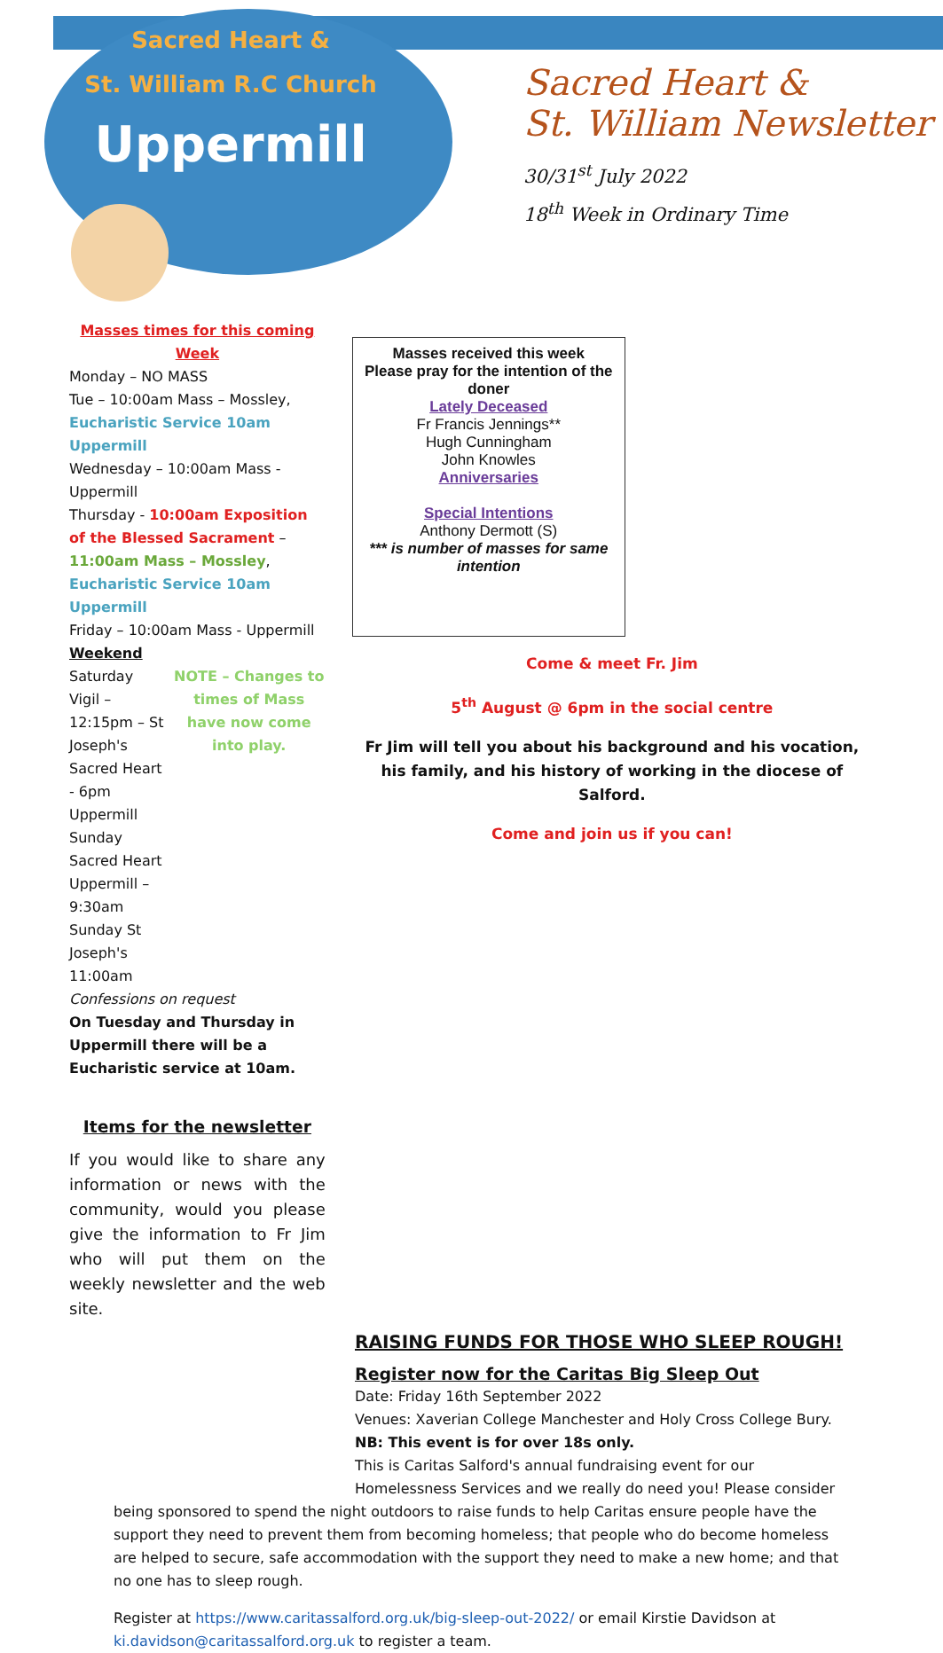Sacred Heart &
St. William R.C Church
Uppermill
Sacred Heart &
St. William Newsletter
30/31<sup>st</sup> July 2022
18<sup>th</sup> Week in Ordinary Time
Masses times for this coming Week
Monday – NO MASS
Tue – 10:00am Mass – Mossley, Eucharistic Service 10am Uppermill
Wednesday – 10:00am Mass - Uppermill
Thursday - 10:00am Exposition of the Blessed Sacrament –11:00am Mass – Mossley, Eucharistic Service 10am Uppermill
Friday – 10:00am Mass - Uppermill
Weekend
Saturday Vigil – 12:15pm – St Joseph's
Sacred Heart - 6pm Uppermill
Sunday Sacred Heart Uppermill – 9:30am
Sunday St Joseph's 11:00am
NOTE – Changes to times of Mass have now come into play.
Confessions on request
On Tuesday and Thursday in Uppermill there will be a Eucharistic service at 10am.
Items for the newsletter
If you would like to share any information or news with the community, would you please give the information to Fr Jim who will put them on the weekly newsletter and the web site.
Masses received this week
Please pray for the intention of the doner
Lately Deceased
Fr Francis Jennings**
Hugh Cunningham
John Knowles
Anniversaries
Special Intentions
Anthony Dermott (S)
*** is number of masses for same intention
Come & meet Fr. Jim
5<sup>th</sup> August @ 6pm in the social centre
Fr Jim will tell you about his background and his vocation, his family, and his history of working in the diocese of Salford.
Come and join us if you can!
RAISING FUNDS FOR THOSE WHO SLEEP ROUGH!
Register now for the Caritas Big Sleep Out
Date: Friday 16th September 2022
Venues: Xaverian College Manchester and Holy Cross College Bury.
NB: This event is for over 18s only.
This is Caritas Salford's annual fundraising event for our Homelessness Services and we really do need you! Please consider
being sponsored to spend the night outdoors to raise funds to help Caritas ensure people have the support they need to prevent them from becoming homeless; that people who do become homeless are helped to secure, safe accommodation with the support they need to make a new home; and that no one has to sleep rough.
Register at https://www.caritassalford.org.uk/big-sleep-out-2022/ or email Kirstie Davidson at ki.davidson@caritassalford.org.uk to register a team.